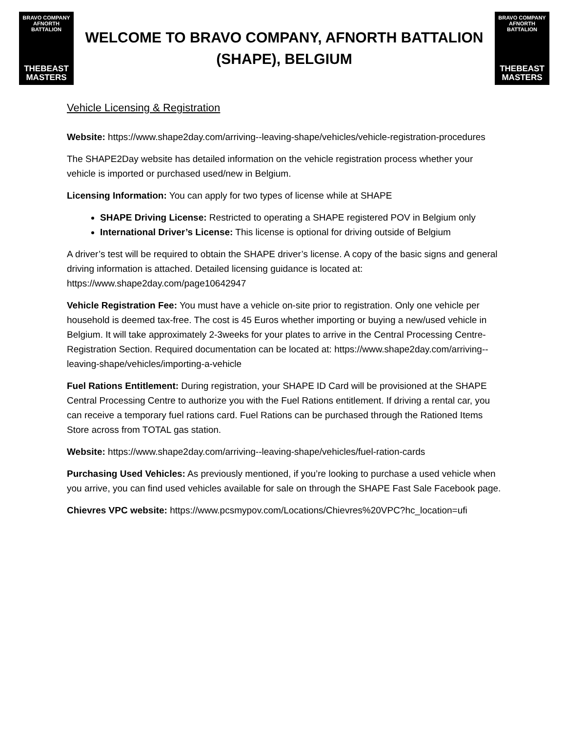BRAVO COMPANY
AFNORTH BATTALION
THEBEAST
MASTERS
WELCOME TO BRAVO COMPANY, AFNORTH BATTALION
(SHAPE), BELGIUM
BRAVO COMPANY
AFNORTH BATTALION
THEBEAST
MASTERS
Vehicle Licensing & Registration
Website: https://www.shape2day.com/arriving--leaving-shape/vehicles/vehicle-registration-procedures
The SHAPE2Day website has detailed information on the vehicle registration process whether your vehicle is imported or purchased used/new in Belgium.
Licensing Information: You can apply for two types of license while at SHAPE
SHAPE Driving License: Restricted to operating a SHAPE registered POV in Belgium only
International Driver’s License: This license is optional for driving outside of Belgium
A driver’s test will be required to obtain the SHAPE driver’s license. A copy of the basic signs and general driving information is attached. Detailed licensing guidance is located at: https://www.shape2day.com/page10642947
Vehicle Registration Fee: You must have a vehicle on-site prior to registration. Only one vehicle per household is deemed tax-free. The cost is 45 Euros whether importing or buying a new/used vehicle in Belgium. It will take approximately 2-3weeks for your plates to arrive in the Central Processing Centre-Registration Section. Required documentation can be located at: https://www.shape2day.com/arriving--leaving-shape/vehicles/importing-a-vehicle
Fuel Rations Entitlement: During registration, your SHAPE ID Card will be provisioned at the SHAPE Central Processing Centre to authorize you with the Fuel Rations entitlement. If driving a rental car, you can receive a temporary fuel rations card. Fuel Rations can be purchased through the Rationed Items Store across from TOTAL gas station.
Website: https://www.shape2day.com/arriving--leaving-shape/vehicles/fuel-ration-cards
Purchasing Used Vehicles: As previously mentioned, if you’re looking to purchase a used vehicle when you arrive, you can find used vehicles available for sale on through the SHAPE Fast Sale Facebook page.
Chievres VPC website: https://www.pcsmypov.com/Locations/Chievres%20VPC?hc_location=ufi